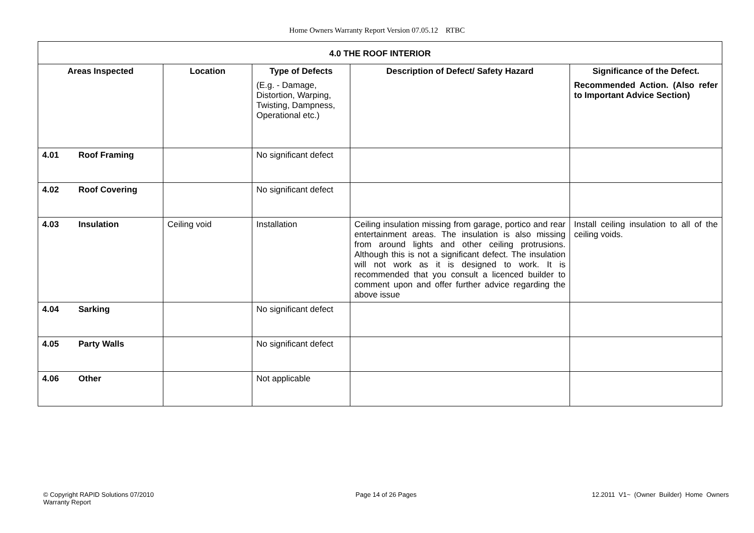Home Owners Warranty Report Version 07.05.12 RTBC
| 4.0 THE ROOF INTERIOR | | | | |
| Areas Inspected | Location | Type of Defects | Description of Defect/ Safety Hazard | Significance of the Defect. |
| | | (E.g. - Damage, Distortion, Warping, Twisting, Dampness, Operational etc.) | | Recommended Action. (Also refer to Important Advice Section) |
| 4.01 Roof Framing | | No significant defect | | |
| 4.02 Roof Covering | | No significant defect | | |
| 4.03 Insulation | Ceiling void | Installation | Ceiling insulation missing from garage, portico and rear entertainment areas. The insulation is also missing from around lights and other ceiling protrusions. Although this is not a significant defect. The insulation will not work as it is designed to work. It is recommended that you consult a licenced builder to comment upon and offer further advice regarding the above issue | Install ceiling insulation to all of the ceiling voids. |
| 4.04 Sarking | | No significant defect | | |
| 4.05 Party Walls | | No significant defect | | |
| 4.06 Other | | Not applicable | | |
© Copyright RAPID Solutions 07/2010
Warranty Report
Page 14 of 26 Pages 12.2011 V1~ (Owner Builder) Home Owners